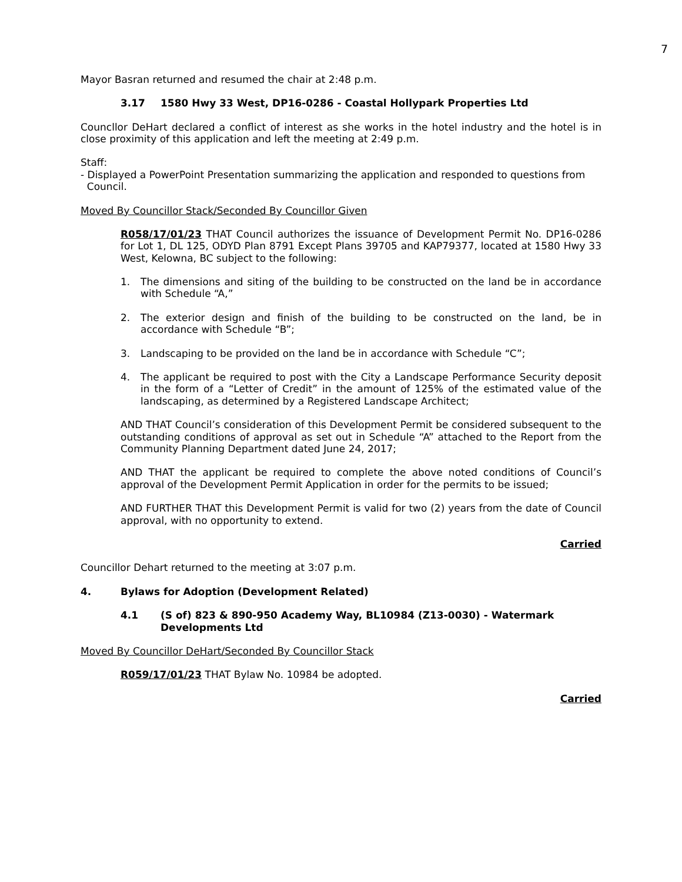7
Mayor Basran returned and resumed the chair at 2:48 p.m.
3.17 1580 Hwy 33 West, DP16-0286 - Coastal Hollypark Properties Ltd
Councllor DeHart declared a conflict of interest as she works in the hotel industry and the hotel is in close proximity of this application and left the meeting at 2:49 p.m.
Staff:
- Displayed a PowerPoint Presentation summarizing the application and responded to questions from
Council.
Moved By Councillor Stack/Seconded By Councillor Given
R058/17/01/23 THAT Council authorizes the issuance of Development Permit No. DP16-0286 for Lot 1, DL 125, ODYD Plan 8791 Except Plans 39705 and KAP79377, located at 1580 Hwy 33 West, Kelowna, BC subject to the following:
1. The dimensions and siting of the building to be constructed on the land be in accordance with Schedule “A,”
2. The exterior design and finish of the building to be constructed on the land, be in accordance with Schedule “B”;
3. Landscaping to be provided on the land be in accordance with Schedule “C”;
4. The applicant be required to post with the City a Landscape Performance Security deposit in the form of a “Letter of Credit” in the amount of 125% of the estimated value of the landscaping, as determined by a Registered Landscape Architect;
AND THAT Council’s consideration of this Development Permit be considered subsequent to the outstanding conditions of approval as set out in Schedule “A” attached to the Report from the Community Planning Department dated June 24, 2017;
AND THAT the applicant be required to complete the above noted conditions of Council’s approval of the Development Permit Application in order for the permits to be issued;
AND FURTHER THAT this Development Permit is valid for two (2) years from the date of Council approval, with no opportunity to extend.
Carried
Councillor Dehart returned to the meeting at 3:07 p.m.
4. Bylaws for Adoption (Development Related)
4.1 (S of) 823 & 890-950 Academy Way, BL10984 (Z13-0030) - Watermark
Developments Ltd
Moved By Councillor DeHart/Seconded By Councillor Stack
R059/17/01/23 THAT Bylaw No. 10984 be adopted.
Carried